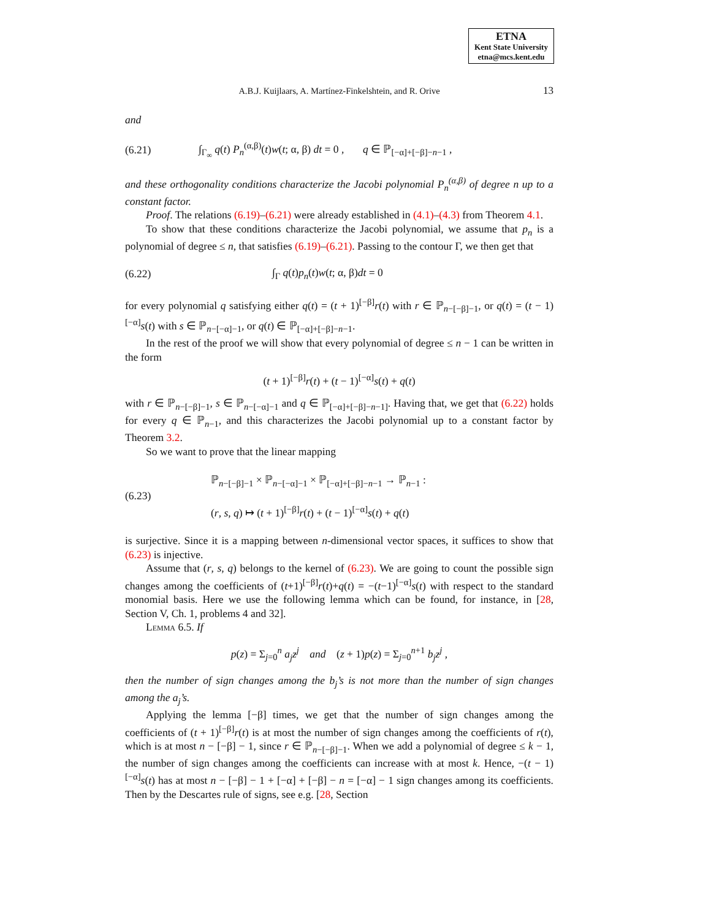ETNA
Kent State University
etna@mcs.kent.edu
A.B.J. Kuijlaars, A. Martínez-Finkelshtein, and R. Orive
13
and
(6.21)
∫<sub>Γ<sub>∞</sub></sub> q(t) P<sub>n</sub><sup>(α,β)</sup>(t)w(t; α, β) dt = 0 , q ∈ ℙ<sub>[−α]+[−β]−n−1</sub> ,
and these orthogonality conditions characterize the Jacobi polynomial P<sub>n</sub><sup>(α,β)</sup> of degree n up to a constant factor.
Proof. The relations (6.19)–(6.21) were already established in (4.1)–(4.3) from Theorem 4.1.
To show that these conditions characterize the Jacobi polynomial, we assume that p<sub>n</sub> is a polynomial of degree ≤ n, that satisfies (6.19)–(6.21). Passing to the contour Γ, we then get that
(6.22) ∫<sub>Γ</sub> q(t)p<sub>n</sub>(t)w(t; α, β)dt = 0
for every polynomial q satisfying either q(t) = (t + 1)<sup>[−β]</sup>r(t) with r ∈ ℙ<sub>n−[−β]−1</sub>, or q(t) = (t − 1)<sup>[−α]</sup>s(t) with s ∈ ℙ<sub>n−[−α]−1</sub>, or q(t) ∈ ℙ<sub>[−α]+[−β]−n−1</sub>.
In the rest of the proof we will show that every polynomial of degree ≤ n − 1 can be written in the form
(t + 1)<sup>[−β]</sup>r(t) + (t − 1)<sup>[−α]</sup>s(t) + q(t)
with r ∈ ℙ<sub>n−[−β]−1</sub>, s ∈ ℙ<sub>n−[−α]−1</sub> and q ∈ ℙ<sub>[−α]+[−β]−n−1]</sub>. Having that, we get that (6.22) holds for every q ∈ ℙ<sub>n−1</sub>, and this characterizes the Jacobi polynomial up to a constant factor by Theorem 3.2.
So we want to prove that the linear mapping
(6.23)
ℙ<sub>n−[−β]−1</sub> × ℙ<sub>n−[−α]−1</sub> × ℙ<sub>[−α]+[−β]−n−1</sub> → ℙ<sub>n−1</sub> :
(r, s, q) ↦ (t + 1)<sup>[−β]</sup>r(t) + (t − 1)<sup>[−α]</sup>s(t) + q(t)
is surjective. Since it is a mapping between n-dimensional vector spaces, it suffices to show that (6.23) is injective.
Assume that (r, s, q) belongs to the kernel of (6.23). We are going to count the possible sign changes among the coefficients of (t+1)<sup>[−β]</sup>r(t)+q(t) = −(t−1)<sup>[−α]</sup>s(t) with respect to the standard monomial basis. Here we use the following lemma which can be found, for instance, in [28, Section V, Ch. 1, problems 4 and 32].
Lemma 6.5. If
p(z) = Σ<sub>j=0</sub><sup>n</sup> a<sub>j</sub>z<sup>j</sup> and (z + 1)p(z) = Σ<sub>j=0</sub><sup>n+1</sup> b<sub>j</sub>z<sup>j</sup> ,
then the number of sign changes among the b<sub>j</sub>’s is not more than the number of sign changes among the a<sub>j</sub>’s.
Applying the lemma [−β] times, we get that the number of sign changes among the coefficients of (t + 1)<sup>[−β]</sup>r(t) is at most the number of sign changes among the coefficients of r(t), which is at most n − [−β] − 1, since r ∈ ℙ<sub>n−[−β]−1</sub>. When we add a polynomial of degree ≤ k − 1, the number of sign changes among the coefficients can increase with at most k. Hence, −(t − 1)<sup>[−α]</sup>s(t) has at most n − [−β] − 1 + [−α] + [−β] − n = [−α] − 1 sign changes among its coefficients. Then by the Descartes rule of signs, see e.g. [28, Section